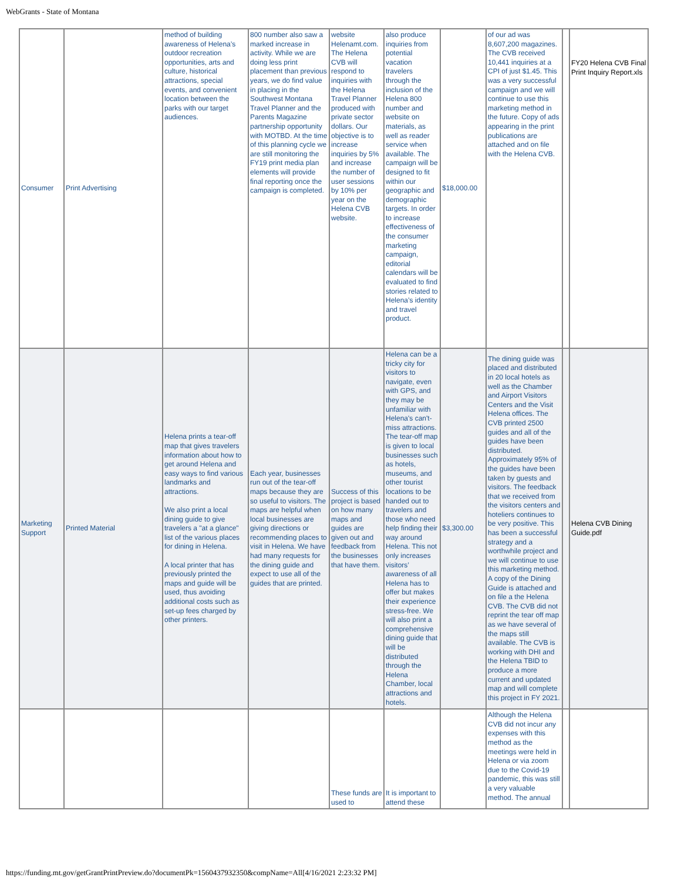WebGrants - State of Montana
| Consumer | Print Advertising | method of building awareness of Helena’s outdoor recreation opportunities, arts and culture, historical attractions, special events, and convenient location between the parks with our target audiences. | 800 number also saw a marked increase in activity. While we are doing less print placement than previous years, we do find value in placing in the Southwest Montana Travel Planner and the Parents Magazine partnership opportunity with MOTBD. At the time of this planning cycle we are still monitoring the FY19 print media plan elements will provide final reporting once the campaign is completed. | website Helenamt.com. The Helena CVB will respond to inquiries with the Helena Travel Planner produced with private sector dollars. Our objective is to increase inquiries by 5% and increase the number of user sessions by 10% per year on the Helena CVB website. | also produce inquiries from potential vacation travelers through the inclusion of the Helena 800 number and website on materials, as well as reader service when available. The campaign will be designed to fit within our geographic and demographic targets. In order to increase effectiveness of the consumer marketing campaign, editorial calendars will be evaluated to find stories related to Helena’s identity and travel product. | $18,000.00 | of our ad was 8,607,200 magazines. The CVB received 10,441 inquiries at a CPI of just $1.45. This was a very successful campaign and we will continue to use this marketing method in the future. Copy of ads appearing in the print publications are attached and on file with the Helena CVB. | | FY20 Helena CVB Final Print Inquiry Report.xls |
| Marketing Support | Printed Material | Helena prints a tear-off map that gives travelers information about how to get around Helena and easy ways to find various landmarks and attractions. We also print a local dining guide to give travelers a "at a glance" list of the various places for dining in Helena. A local printer that has previously printed the maps and guide will be used, thus avoiding additional costs such as set-up fees charged by other printers. | Each year, businesses run out of the tear-off maps because they are so useful to visitors. The maps are helpful when local businesses are giving directions or recommending places to visit in Helena. We have had many requests for the dining guide and expect to use all of the guides that are printed. | Success of this project is based on how many maps and guides are given out and feedback from the businesses that have them. | Helena can be a tricky city for visitors to navigate, even with GPS, and they may be unfamiliar with Helena's can't-miss attractions. The tear-off map is given to local businesses such as hotels, museums, and other tourist locations to be handed out to travelers and those who need help finding their way around Helena. This not only increases visitors’ awareness of all Helena has to offer but makes their experience stress-free. We will also print a comprehensive dining guide that will be distributed through the Helena Chamber, local attractions and hotels. | $3,300.00 | The dining guide was placed and distributed in 20 local hotels as well as the Chamber and Airport Visitors Centers and the Visit Helena offices. The CVB printed 2500 guides and all of the guides have been distributed. Approximately 95% of the guides have been taken by guests and visitors. The feedback that we received from the visitors centers and hoteliers continues to be very positive. This has been a successful strategy and a worthwhile project and we will continue to use this marketing method. A copy of the Dining Guide is attached and on file a the Helena CVB. The CVB did not reprint the tear off map as we have several of the maps still available. The CVB is working with DHI and the Helena TBID to produce a more current and updated map and will complete this project in FY 2021. | | Helena CVB Dining Guide.pdf |
| | | | | These funds are used to | It is important to attend these | | Although the Helena CVB did not incur any expenses with this method as the meetings were held in Helena or via zoom due to the Covid-19 pandemic, this was still a very valuable method. The annual | | |
https://funding.mt.gov/getGrantPrintPreview.do?documentPk=1560437932350&compName=All[4/16/2021 2:23:32 PM]